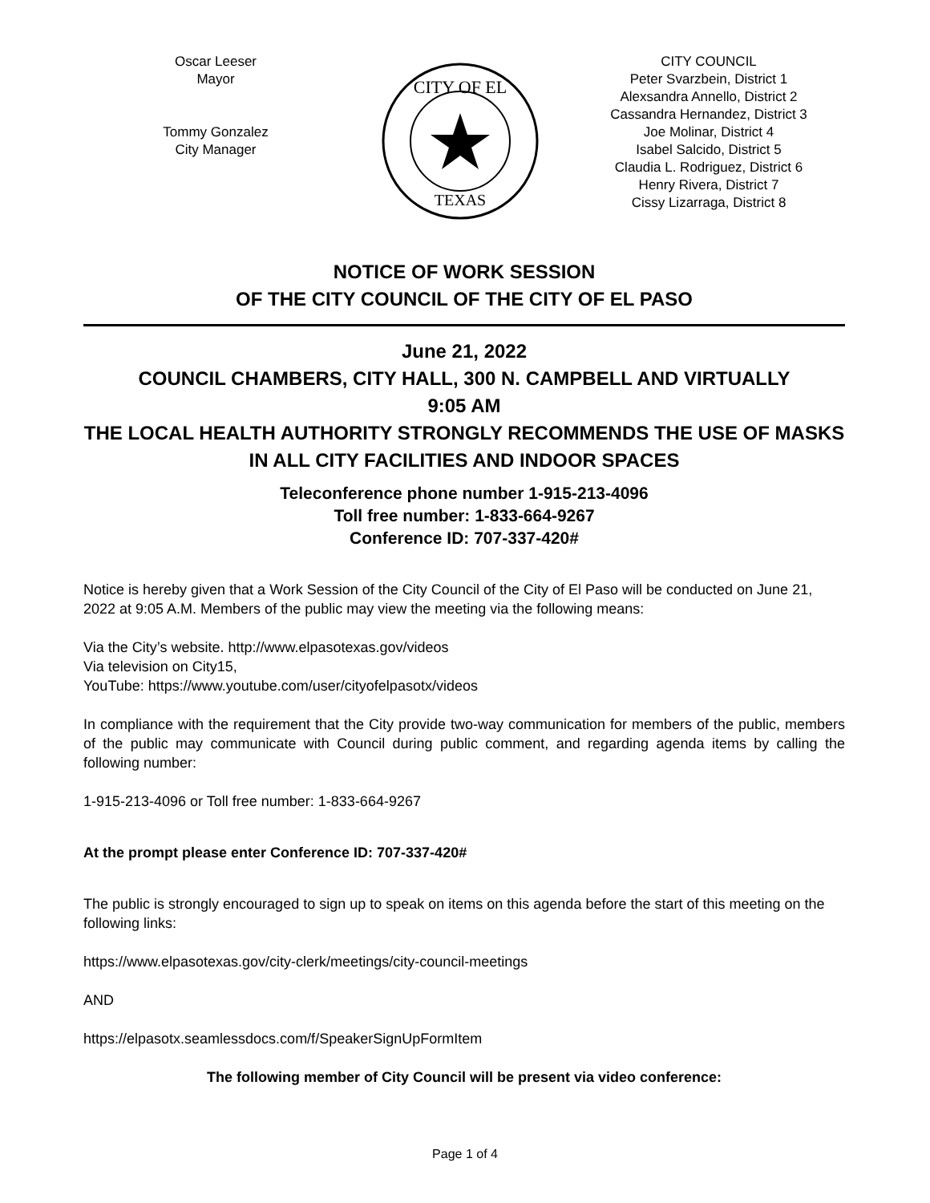Oscar Leeser
Mayor
Tommy Gonzalez
City Manager
CITY OF EL
TEXAS
CITY COUNCIL
Peter Svarzbein, District 1
Alexsandra Annello, District 2
Cassandra Hernandez, District 3
Joe Molinar, District 4
Isabel Salcido, District 5
Claudia L. Rodriguez, District 6
Henry Rivera, District 7
Cissy Lizarraga, District 8
NOTICE OF WORK SESSION
OF THE CITY COUNCIL OF THE CITY OF EL PASO
June 21, 2022
COUNCIL CHAMBERS, CITY HALL, 300 N. CAMPBELL AND VIRTUALLY
9:05 AM
THE LOCAL HEALTH AUTHORITY STRONGLY RECOMMENDS THE USE OF MASKS IN ALL CITY FACILITIES AND INDOOR SPACES
Teleconference phone number 1-915-213-4096
Toll free number: 1-833-664-9267
Conference ID: 707-337-420#
Notice is hereby given that a Work Session of the City Council of the City of El Paso will be conducted on June 21, 2022 at 9:05 A.M. Members of the public may view the meeting via the following means:
Via the City’s website. http://www.elpasotexas.gov/videos
Via television on City15,
YouTube: https://www.youtube.com/user/cityofelpasotx/videos
In compliance with the requirement that the City provide two-way communication for members of the public, members of the public may communicate with Council during public comment, and regarding agenda items by calling the following number:
1-915-213-4096 or Toll free number: 1-833-664-9267
At the prompt please enter Conference ID: 707-337-420#
The public is strongly encouraged to sign up to speak on items on this agenda before the start of this meeting on the following links:
https://www.elpasotexas.gov/city-clerk/meetings/city-council-meetings
AND
https://elpasotx.seamlessdocs.com/f/SpeakerSignUpFormItem
The following member of City Council will be present via video conference:
Page 1 of 4